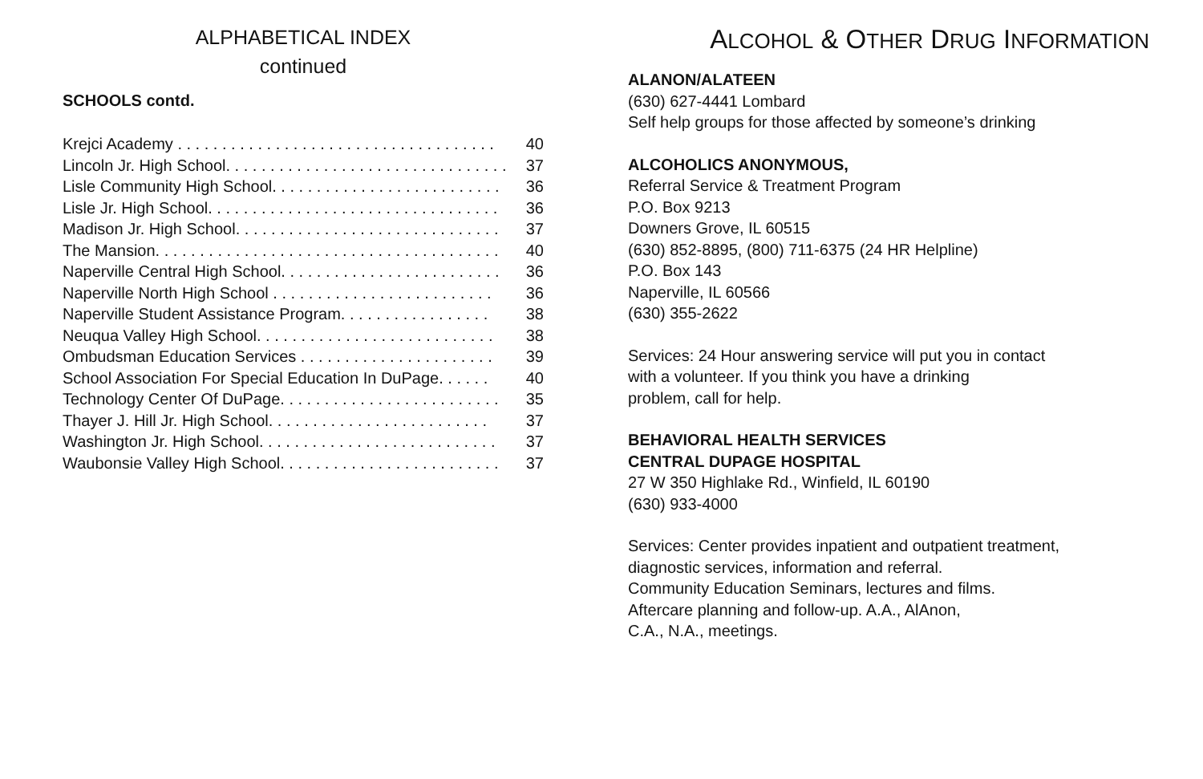ALPHABETICAL INDEX
continued
SCHOOLS contd.
Krejci Academy . . . . . . . . . . . . . . . . . . . . . . . . . . . . . . . . . . . . 40
Lincoln Jr. High School. . . . . . . . . . . . . . . . . . . . . . . . . . . . . . . . 37
Lisle Community High School. . . . . . . . . . . . . . . . . . . . . . . . . . 36
Lisle Jr. High School. . . . . . . . . . . . . . . . . . . . . . . . . . . . . . . . . 36
Madison Jr. High School. . . . . . . . . . . . . . . . . . . . . . . . . . . . . . 37
The Mansion. . . . . . . . . . . . . . . . . . . . . . . . . . . . . . . . . . . . . . . 40
Naperville Central High School. . . . . . . . . . . . . . . . . . . . . . . . . 36
Naperville North High School . . . . . . . . . . . . . . . . . . . . . . . . . 36
Naperville Student Assistance Program. . . . . . . . . . . . . . . . . 38
Neuqua Valley High School. . . . . . . . . . . . . . . . . . . . . . . . . . . 38
Ombudsman Education Services . . . . . . . . . . . . . . . . . . . . . . 39
School Association For Special Education In DuPage. . . . . . 40
Technology Center Of DuPage. . . . . . . . . . . . . . . . . . . . . . . . . 35
Thayer J. Hill Jr. High School. . . . . . . . . . . . . . . . . . . . . . . . . 37
Washington Jr. High School. . . . . . . . . . . . . . . . . . . . . . . . . . . 37
Waubonsie Valley High School. . . . . . . . . . . . . . . . . . . . . . . . . 37
ALCOHOL & OTHER DRUG INFORMATION
ALANON/ALATEEN
(630) 627-4441 Lombard
Self help groups for those affected by someone’s drinking
ALCOHOLICS ANONYMOUS,
Referral Service & Treatment Program
P.O. Box 9213
Downers Grove, IL 60515
(630) 852-8895, (800) 711-6375 (24 HR Helpline)
P.O. Box 143
Naperville, IL 60566
(630) 355-2622
Services: 24 Hour answering service will put you in contact
with a volunteer. If you think you have a drinking
problem, call for help.
BEHAVIORAL HEALTH SERVICES
CENTRAL DUPAGE HOSPITAL
27 W 350 Highlake Rd., Winfield, IL 60190
(630) 933-4000
Services: Center provides inpatient and outpatient treatment,
diagnostic services, information and referral.
Community Education Seminars, lectures and films.
Aftercare planning and follow-up. A.A., AlAnon,
C.A., N.A., meetings.